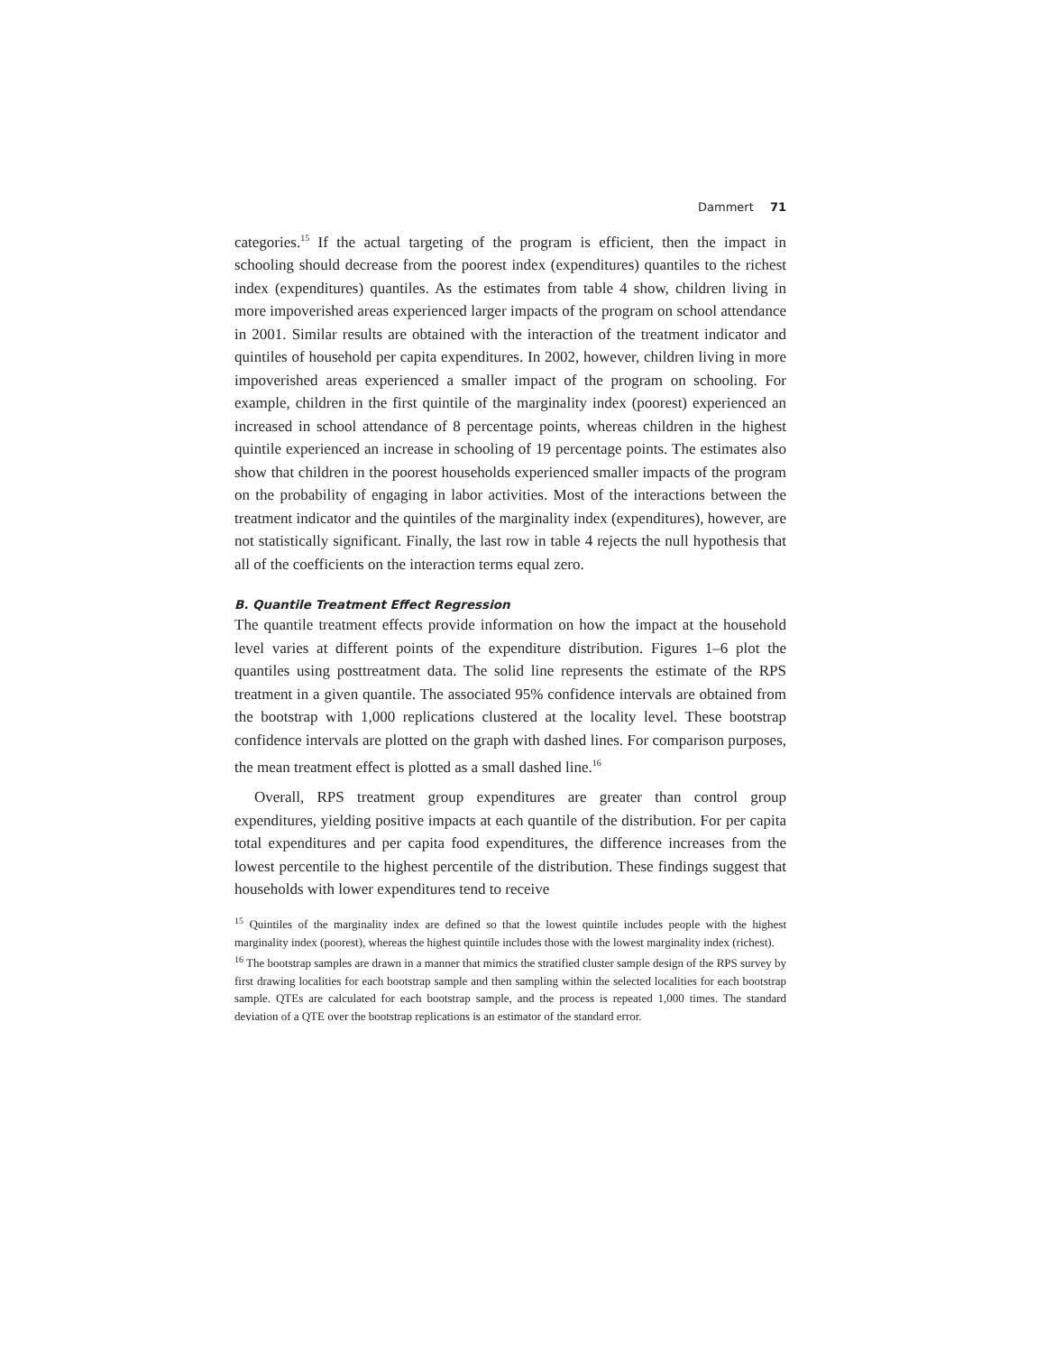Dammert 71
categories.<sup>15</sup> If the actual targeting of the program is efficient, then the impact in schooling should decrease from the poorest index (expenditures) quantiles to the richest index (expenditures) quantiles. As the estimates from table 4 show, children living in more impoverished areas experienced larger impacts of the program on school attendance in 2001. Similar results are obtained with the interaction of the treatment indicator and quintiles of household per capita expenditures. In 2002, however, children living in more impoverished areas experienced a smaller impact of the program on schooling. For example, children in the first quintile of the marginality index (poorest) experienced an increased in school attendance of 8 percentage points, whereas children in the highest quintile experienced an increase in schooling of 19 percentage points. The estimates also show that children in the poorest households experienced smaller impacts of the program on the probability of engaging in labor activities. Most of the interactions between the treatment indicator and the quintiles of the marginality index (expenditures), however, are not statistically significant. Finally, the last row in table 4 rejects the null hypothesis that all of the coefficients on the interaction terms equal zero.
B. Quantile Treatment Effect Regression
The quantile treatment effects provide information on how the impact at the household level varies at different points of the expenditure distribution. Figures 1–6 plot the quantiles using posttreatment data. The solid line represents the estimate of the RPS treatment in a given quantile. The associated 95% confidence intervals are obtained from the bootstrap with 1,000 replications clustered at the locality level. These bootstrap confidence intervals are plotted on the graph with dashed lines. For comparison purposes, the mean treatment effect is plotted as a small dashed line.<sup>16</sup>
Overall, RPS treatment group expenditures are greater than control group expenditures, yielding positive impacts at each quantile of the distribution. For per capita total expenditures and per capita food expenditures, the difference increases from the lowest percentile to the highest percentile of the distribution. These findings suggest that households with lower expenditures tend to receive
<sup>15</sup> Quintiles of the marginality index are defined so that the lowest quintile includes people with the highest marginality index (poorest), whereas the highest quintile includes those with the lowest marginality index (richest).
<sup>16</sup> The bootstrap samples are drawn in a manner that mimics the stratified cluster sample design of the RPS survey by first drawing localities for each bootstrap sample and then sampling within the selected localities for each bootstrap sample. QTEs are calculated for each bootstrap sample, and the process is repeated 1,000 times. The standard deviation of a QTE over the bootstrap replications is an estimator of the standard error.